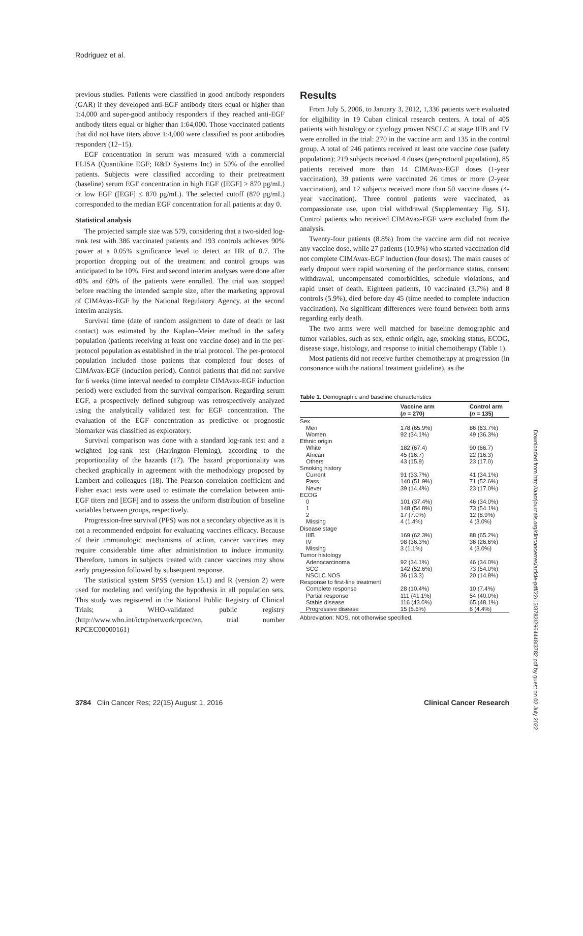Rodriguez et al.
previous studies. Patients were classified in good antibody responders (GAR) if they developed anti-EGF antibody titers equal or higher than 1:4,000 and super-good antibody responders if they reached anti-EGF antibody titers equal or higher than 1:64,000. Those vaccinated patients that did not have titers above 1:4,000 were classified as poor antibodies responders (12–15).
EGF concentration in serum was measured with a commercial ELISA (Quantikine EGF; R&D Systems Inc) in 50% of the enrolled patients. Subjects were classified according to their pretreatment (baseline) serum EGF concentration in high EGF ([EGF] > 870 pg/mL) or low EGF ([EGF] ≤ 870 pg/mL). The selected cutoff (870 pg/mL) corresponded to the median EGF concentration for all patients at day 0.
Statistical analysis
The projected sample size was 579, considering that a two-sided log-rank test with 386 vaccinated patients and 193 controls achieves 90% power at a 0.05% significance level to detect an HR of 0.7. The proportion dropping out of the treatment and control groups was anticipated to be 10%. First and second interim analyses were done after 40% and 60% of the patients were enrolled. The trial was stopped before reaching the intended sample size, after the marketing approval of CIMAvax-EGF by the National Regulatory Agency, at the second interim analysis.
Survival time (date of random assignment to date of death or last contact) was estimated by the Kaplan–Meier method in the safety population (patients receiving at least one vaccine dose) and in the per-protocol population as established in the trial protocol. The per-protocol population included those patients that completed four doses of CIMAvax-EGF (induction period). Control patients that did not survive for 6 weeks (time interval needed to complete CIMAvax-EGF induction period) were excluded from the survival comparison. Regarding serum EGF, a prospectively defined subgroup was retrospectively analyzed using the analytically validated test for EGF concentration. The evaluation of the EGF concentration as predictive or prognostic biomarker was classified as exploratory.
Survival comparison was done with a standard log-rank test and a weighted log-rank test (Harrington–Fleming), according to the proportionality of the hazards (17). The hazard proportionality was checked graphically in agreement with the methodology proposed by Lambert and colleagues (18). The Pearson correlation coefficient and Fisher exact tests were used to estimate the correlation between anti-EGF titers and [EGF] and to assess the uniform distribution of baseline variables between groups, respectively.
Progression-free survival (PFS) was not a secondary objective as it is not a recommended endpoint for evaluating vaccines efficacy. Because of their immunologic mechanisms of action, cancer vaccines may require considerable time after administration to induce immunity. Therefore, tumors in subjects treated with cancer vaccines may show early progression followed by subsequent response.
The statistical system SPSS (version 15.1) and R (version 2) were used for modeling and verifying the hypothesis in all population sets. This study was registered in the National Public Registry of Clinical Trials; a WHO-validated public registry (http://www.who.int/ictrp/network/rpcec/en, trial number RPCEC00000161)
Results
From July 5, 2006, to January 3, 2012, 1,336 patients were evaluated for eligibility in 19 Cuban clinical research centers. A total of 405 patients with histology or cytology proven NSCLC at stage IIIB and IV were enrolled in the trial: 270 in the vaccine arm and 135 in the control group. A total of 246 patients received at least one vaccine dose (safety population); 219 subjects received 4 doses (per-protocol population), 85 patients received more than 14 CIMAvax-EGF doses (1-year vaccination), 39 patients were vaccinated 26 times or more (2-year vaccination), and 12 subjects received more than 50 vaccine doses (4-year vaccination). Three control patients were vaccinated, as compassionate use, upon trial withdrawal (Supplementary Fig. S1). Control patients who received CIMAvax-EGF were excluded from the analysis.
Twenty-four patients (8.8%) from the vaccine arm did not receive any vaccine dose, while 27 patients (10.9%) who started vaccination did not complete CIMAvax-EGF induction (four doses). The main causes of early dropout were rapid worsening of the performance status, consent withdrawal, uncompensated comorbidities, schedule violations, and rapid unset of death. Eighteen patients, 10 vaccinated (3.7%) and 8 controls (5.9%), died before day 45 (time needed to complete induction vaccination). No significant differences were found between both arms regarding early death.
The two arms were well matched for baseline demographic and tumor variables, such as sex, ethnic origin, age, smoking status, ECOG, disease stage, histology, and response to initial chemotherapy (Table 1).
Most patients did not receive further chemotherapy at progression (in consonance with the national treatment guideline), as the
Table 1. Demographic and baseline characteristics
| | Vaccine arm | Control arm |
| --- | --- | --- |
| | ( n = 270) | ( n = 135) |
| Sex | | |
| Men | 178 (65.9%) | 86 (63.7%) |
| Women | 92 (34.1%) | 49 (36.3%) |
| Ethnic origin | | |
| White | 182 (67.4) | 90 (66.7) |
| African | 45 (16.7) | 22 (16.3) |
| Others | 43 (15.9) | 23 (17.0) |
| Smoking history | | |
| Current | 91 (33.7%) | 41 (34.1%) |
| Pass | 140 (51.9%) | 71 (52.6%) |
| Never | 39 (14.4%) | 23 (17.0%) |
| ECOG | | |
| 0 | 101 (37.4%) | 46 (34.0%) |
| 1 | 148 (54.8%) | 73 (54.1%) |
| 2 | 17 (7.0%) | 12 (8.9%) |
| Missing | 4 (1.4%) | 4 (3.0%) |
| Disease stage | | |
| IIIB | 169 (62.3%) | 88 (65.2%) |
| IV | 98 (36.3%) | 36 (26.6%) |
| Missing | 3 (1.1%) | 4 (3.0%) |
| Tumor histology | | |
| Adenocarcinoma | 92 (34.1%) | 46 (34.0%) |
| SCC | 142 (52.6%) | 73 (54.0%) |
| NSCLC NOS | 36 (13.3) | 20 (14.8%) |
| Response to first-line treatment | | |
| Complete response | 28 (10.4%) | 10 (7.4%) |
| Partial response | 111 (41.1%) | 54 (40.0%) |
| Stable disease | 116 (43.0%) | 65 (48.1%) |
| Progressive disease | 15 (5.6%) | 6 (4.4%) |
Abbreviation: NOS, not otherwise specified.
3784 Clin Cancer Res; 22(15) August 1, 2016 Clinical Cancer Research
Downloaded from http://aacrjournals.org/clincancerres/article-pdf/22/15/3782/2964448/3782.pdf by guest on 02 July 2022